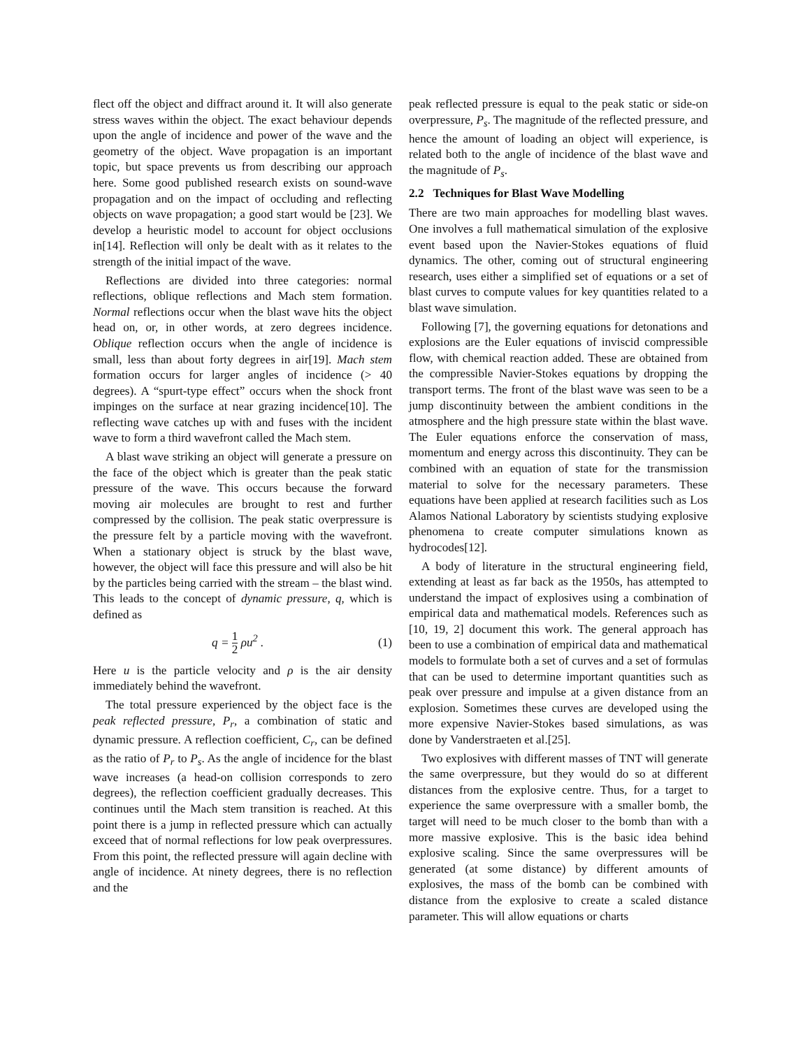flect off the object and diffract around it. It will also generate stress waves within the object. The exact behaviour depends upon the angle of incidence and power of the wave and the geometry of the object. Wave propagation is an important topic, but space prevents us from describing our approach here. Some good published research exists on sound-wave propagation and on the impact of occluding and reflecting objects on wave propagation; a good start would be [23]. We develop a heuristic model to account for object occlusions in[14]. Reflection will only be dealt with as it relates to the strength of the initial impact of the wave.
Reflections are divided into three categories: normal reflections, oblique reflections and Mach stem formation. Normal reflections occur when the blast wave hits the object head on, or, in other words, at zero degrees incidence. Oblique reflection occurs when the angle of incidence is small, less than about forty degrees in air[19]. Mach stem formation occurs for larger angles of incidence (> 40 degrees). A “spurt-type effect” occurs when the shock front impinges on the surface at near grazing incidence[10]. The reflecting wave catches up with and fuses with the incident wave to form a third wavefront called the Mach stem.
A blast wave striking an object will generate a pressure on the face of the object which is greater than the peak static pressure of the wave. This occurs because the forward moving air molecules are brought to rest and further compressed by the collision. The peak static overpressure is the pressure felt by a particle moving with the wavefront. When a stationary object is struck by the blast wave, however, the object will face this pressure and will also be hit by the particles being carried with the stream – the blast wind. This leads to the concept of dynamic pressure, q, which is defined as
q = 1 2 ρu<sup>2</sup> . (1)
Here u is the particle velocity and ρ is the air density immediately behind the wavefront.
The total pressure experienced by the object face is the peak reflected pressure, P<sub>r</sub>, a combination of static and dynamic pressure. A reflection coefficient, C<sub>r</sub>, can be defined as the ratio of P<sub>r</sub> to P<sub>s</sub>. As the angle of incidence for the blast wave increases (a head-on collision corresponds to zero degrees), the reflection coefficient gradually decreases. This continues until the Mach stem transition is reached. At this point there is a jump in reflected pressure which can actually exceed that of normal reflections for low peak overpressures. From this point, the reflected pressure will again decline with angle of incidence. At ninety degrees, there is no reflection and the
peak reflected pressure is equal to the peak static or side-on overpressure, P<sub>s</sub>. The magnitude of the reflected pressure, and hence the amount of loading an object will experience, is related both to the angle of incidence of the blast wave and the magnitude of P<sub>s</sub>.
2.2 Techniques for Blast Wave Modelling
There are two main approaches for modelling blast waves. One involves a full mathematical simulation of the explosive event based upon the Navier-Stokes equations of fluid dynamics. The other, coming out of structural engineering research, uses either a simplified set of equations or a set of blast curves to compute values for key quantities related to a blast wave simulation.
Following [7], the governing equations for detonations and explosions are the Euler equations of inviscid compressible flow, with chemical reaction added. These are obtained from the compressible Navier-Stokes equations by dropping the transport terms. The front of the blast wave was seen to be a jump discontinuity between the ambient conditions in the atmosphere and the high pressure state within the blast wave. The Euler equations enforce the conservation of mass, momentum and energy across this discontinuity. They can be combined with an equation of state for the transmission material to solve for the necessary parameters. These equations have been applied at research facilities such as Los Alamos National Laboratory by scientists studying explosive phenomena to create computer simulations known as hydrocodes[12].
A body of literature in the structural engineering field, extending at least as far back as the 1950s, has attempted to understand the impact of explosives using a combination of empirical data and mathematical models. References such as [10, 19, 2] document this work. The general approach has been to use a combination of empirical data and mathematical models to formulate both a set of curves and a set of formulas that can be used to determine important quantities such as peak over pressure and impulse at a given distance from an explosion. Sometimes these curves are developed using the more expensive Navier-Stokes based simulations, as was done by Vanderstraeten et al.[25].
Two explosives with different masses of TNT will generate the same overpressure, but they would do so at different distances from the explosive centre. Thus, for a target to experience the same overpressure with a smaller bomb, the target will need to be much closer to the bomb than with a more massive explosive. This is the basic idea behind explosive scaling. Since the same overpressures will be generated (at some distance) by different amounts of explosives, the mass of the bomb can be combined with distance from the explosive to create a scaled distance parameter. This will allow equations or charts